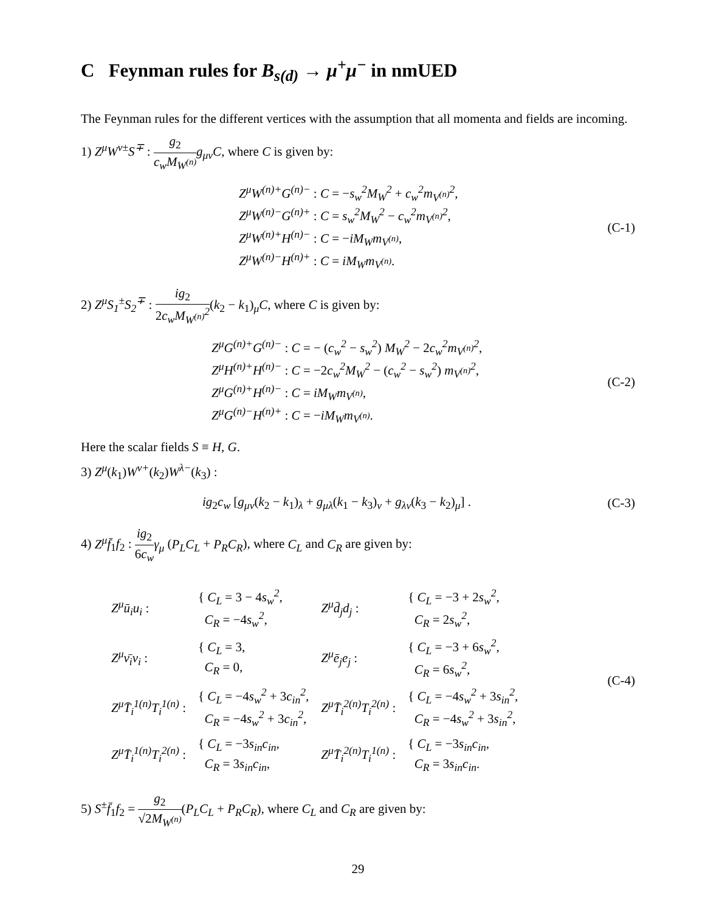C Feynman rules for B<sub>s(d)</sub> → μ<sup>+</sup>μ<sup>−</sup> in nmUED
The Feynman rules for the different vertices with the assumption that all momenta and fields are incoming.
1) Z<sup>μ</sup>W<sup>ν±</sup>S<sup>∓</sup> : g<sub>2</sub> c<sub>w</sub>M<sub>W<sup>(n)</sup></sub> g<sub>μν</sub>C, where C is given by:
Z<sup>μ</sup>W<sup>(n)+</sup>G<sup>(n)−</sup> : C = −s<sub>w</sub><sup>2</sup>M<sub>W</sub><sup>2</sup> + c<sub>w</sub><sup>2</sup>m<sub>V<sup>(n)</sup></sub><sup>2</sup>,
Z<sup>μ</sup>W<sup>(n)−</sup>G<sup>(n)+</sup> : C = s<sub>w</sub><sup>2</sup>M<sub>W</sub><sup>2</sup> − c<sub>w</sub><sup>2</sup>m<sub>V<sup>(n)</sup></sub><sup>2</sup>,
Z<sup>μ</sup>W<sup>(n)+</sup>H<sup>(n)−</sup> : C = −iM<sub>W</sub>m<sub>V<sup>(n)</sup></sub>,
Z<sup>μ</sup>W<sup>(n)−</sup>H<sup>(n)+</sup> : C = iM<sub>W</sub>m<sub>V<sup>(n)</sup></sub>.
(C-1)
2) Z<sup>μ</sup>S<sub>1</sub><sup>±</sup>S<sub>2</sub><sup>∓</sup> : ig<sub>2</sub> 2c<sub>w</sub>M<sub>W<sup>(n)</sup></sub><sup>2</sup>(k<sub>2</sub> − k<sub>1</sub>)<sub>μ</sub>C, where C is given by:
Z<sup>μ</sup>G<sup>(n)+</sup>G<sup>(n)−</sup> : C = − (c<sub>w</sub><sup>2</sup> − s<sub>w</sub><sup>2</sup>) M<sub>W</sub><sup>2</sup> − 2c<sub>w</sub><sup>2</sup>m<sub>V<sup>(n)</sup></sub><sup>2</sup>,
Z<sup>μ</sup>H<sup>(n)+</sup>H<sup>(n)−</sup> : C = −2c<sub>w</sub><sup>2</sup>M<sub>W</sub><sup>2</sup> − (c<sub>w</sub><sup>2</sup> − s<sub>w</sub><sup>2</sup>) m<sub>V<sup>(n)</sup></sub><sup>2</sup>,
Z<sup>μ</sup>G<sup>(n)+</sup>H<sup>(n)−</sup> : C = iM<sub>W</sub>m<sub>V<sup>(n)</sup></sub>,
Z<sup>μ</sup>G<sup>(n)−</sup>H<sup>(n)+</sup> : C = −iM<sub>W</sub>m<sub>V<sup>(n)</sup></sub>.
(C-2)
Here the scalar fields S ≡ H, G.
3) Z<sup>μ</sup>(k<sub>1</sub>)W<sup>ν+</sup>(k<sub>2</sub>)W<sup>λ−</sup>(k<sub>3</sub>) :
ig<sub>2</sub>c<sub>w</sub> [g<sub>μν</sub>(k<sub>2</sub> − k<sub>1</sub>)<sub>λ</sub> + g<sub>μλ</sub>(k<sub>1</sub> − k<sub>3</sub>)<sub>ν</sub> + g<sub>λν</sub>(k<sub>3</sub> − k<sub>2</sub>)<sub>μ</sub>] .
(C-3)
4) Z<sup>μ</sup>f̄<sub>1</sub>f<sub>2</sub> : ig<sub>2</sub> 6c<sub>w</sub> γ<sub>μ</sub> (P<sub>L</sub>C<sub>L</sub> + P<sub>R</sub>C<sub>R</sub>), where C<sub>L</sub> and C<sub>R</sub> are given by:
| Z<sup>μ</sup>ū<sub>i</sub>u<sub>i</sub> : | { C<sub>L</sub> = 3 − 4 s<sub>w</sub><sup>2</sup> , C<sub>R</sub> = −4 s<sub>w</sub><sup>2</sup> , | Z<sup>μ</sup>d̄<sub>j</sub>d<sub>j</sub> : | { C<sub>L</sub> = −3 + 2 s<sub>w</sub><sup>2</sup> , C<sub>R</sub> = 2 s<sub>w</sub><sup>2</sup> , |
| Z<sup>μ</sup>ν̄<sub>i</sub>ν<sub>i</sub> : | { C<sub>L</sub> = 3, C<sub>R</sub> = 0, | Z<sup>μ</sup>ē<sub>j</sub>e<sub>j</sub> : | { C<sub>L</sub> = −3 + 6 s<sub>w</sub><sup>2</sup> , C<sub>R</sub> = 6 s<sub>w</sub><sup>2</sup> , |
| Z<sup>μ</sup>T̄<sub>i</sub><sup>1(n)</sup>T<sub>i</sub><sup>1(n)</sup> : | { C<sub>L</sub> = −4 s<sub>w</sub><sup>2</sup> + 3 c<sub>in</sub><sup>2</sup> , C<sub>R</sub> = −4 s<sub>w</sub><sup>2</sup> + 3 c<sub>in</sub><sup>2</sup> , | Z<sup>μ</sup>T̄<sub>i</sub><sup>2(n)</sup>T<sub>i</sub><sup>2(n)</sup> : | { C<sub>L</sub> = −4 s<sub>w</sub><sup>2</sup> + 3 s<sub>in</sub><sup>2</sup> , C<sub>R</sub> = −4 s<sub>w</sub><sup>2</sup> + 3 s<sub>in</sub><sup>2</sup> , |
| Z<sup>μ</sup>T̄<sub>i</sub><sup>1(n)</sup>T<sub>i</sub><sup>2(n)</sup> : | { C<sub>L</sub> = −3 s<sub>in</sub>c<sub>in</sub> , C<sub>R</sub> = 3 s<sub>in</sub>c<sub>in</sub> , | Z<sup>μ</sup>T̄<sub>i</sub><sup>2(n)</sup>T<sub>i</sub><sup>1(n)</sup> : | { C<sub>L</sub> = −3 s<sub>in</sub>c<sub>in</sub> , C<sub>R</sub> = 3 s<sub>in</sub>c<sub>in</sub> . |
(C-4)
5) S<sup>±</sup>f̄<sub>1</sub>f<sub>2</sub> = g<sub>2</sub> √2M<sub>W<sup>(n)</sup></sub>(P<sub>L</sub>C<sub>L</sub> + P<sub>R</sub>C<sub>R</sub>), where C<sub>L</sub> and C<sub>R</sub> are given by:
29